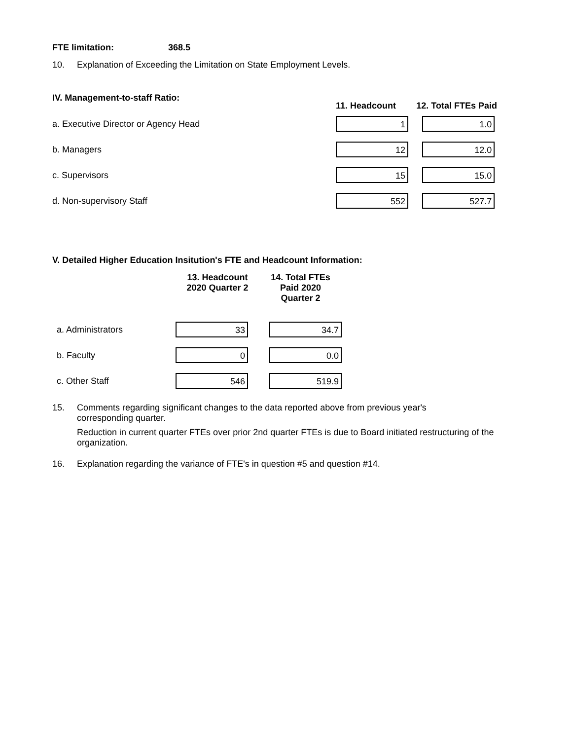FTE limitation: 368.5
10. Explanation of Exceeding the Limitation on State Employment Levels.
| IV. Management-to-staff Ratio: | 11. Headcount | 12. Total FTEs Paid |
| --- | --- | --- |
| a. Executive Director or Agency Head | 1 | 1.0 |
| b. Managers | 12 | 12.0 |
| c. Supervisors | 15 | 15.0 |
| d. Non-supervisory Staff | 552 | 527.7 |
V. Detailed Higher Education Insitution's FTE and Headcount Information:
| | 13. Headcount 2020 Quarter 2 | 14. Total FTEs Paid 2020 Quarter 2 |
| --- | --- | --- |
| a. Administrators | 33 | 34.7 |
| b. Faculty | 0 | 0.0 |
| c. Other Staff | 546 | 519.9 |
15. Comments regarding significant changes to the data reported above from previous year's corresponding quarter.
Reduction in current quarter FTEs over prior 2nd quarter FTEs is due to Board initiated restructuring of the organization.
16. Explanation regarding the variance of FTE's in question #5 and question #14.